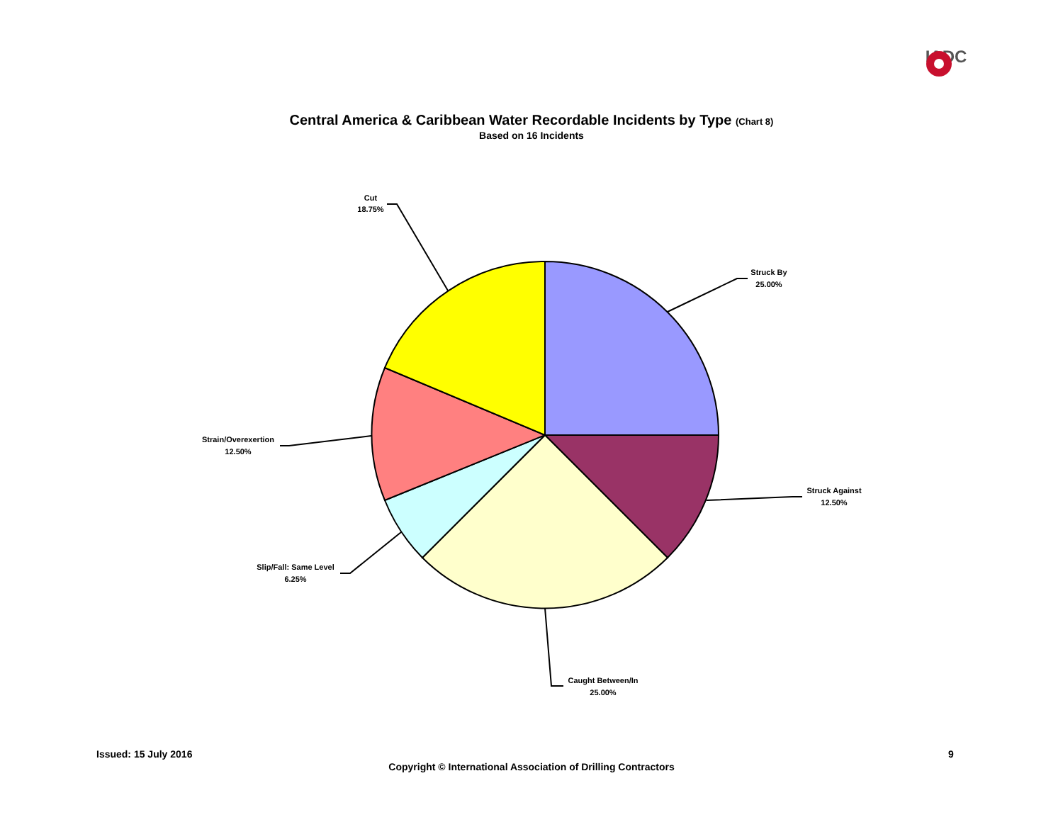IADC
Central America & Caribbean Water Recordable Incidents by Type (Chart 8)
Based on 16 Incidents
Struck By
25.00%
Struck Against
12.50%
Caught Between/In
25.00%
Slip/Fall: Same Level
6.25%
Strain/Overexertion
12.50%
Cut
18.75%
Issued: 15 July 2016 9
Copyright © International Association of Drilling Contractors